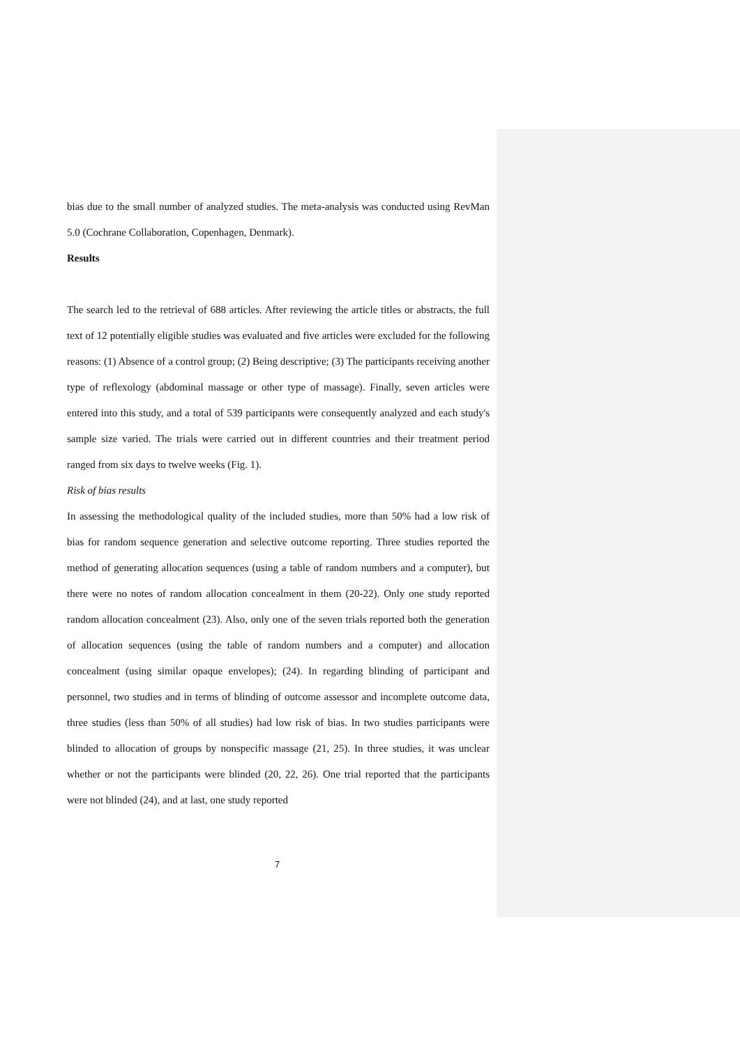bias due to the small number of analyzed studies. The meta-analysis was conducted using RevMan 5.0 (Cochrane Collaboration, Copenhagen, Denmark).
Results
The search led to the retrieval of 688 articles. After reviewing the article titles or abstracts, the full text of 12 potentially eligible studies was evaluated and five articles were excluded for the following reasons: (1) Absence of a control group; (2) Being descriptive; (3) The participants receiving another type of reflexology (abdominal massage or other type of massage). Finally, seven articles were entered into this study, and a total of 539 participants were consequently analyzed and each study's sample size varied. The trials were carried out in different countries and their treatment period ranged from six days to twelve weeks (Fig. 1).
Risk of bias results
In assessing the methodological quality of the included studies, more than 50% had a low risk of bias for random sequence generation and selective outcome reporting. Three studies reported the method of generating allocation sequences (using a table of random numbers and a computer), but there were no notes of random allocation concealment in them (20-22). Only one study reported random allocation concealment (23). Also, only one of the seven trials reported both the generation of allocation sequences (using the table of random numbers and a computer) and allocation concealment (using similar opaque envelopes); (24). In regarding blinding of participant and personnel, two studies and in terms of blinding of outcome assessor and incomplete outcome data, three studies (less than 50% of all studies) had low risk of bias. In two studies participants were blinded to allocation of groups by nonspecific massage (21, 25). In three studies, it was unclear whether or not the participants were blinded (20, 22, 26). One trial reported that the participants were not blinded (24), and at last, one study reported
7